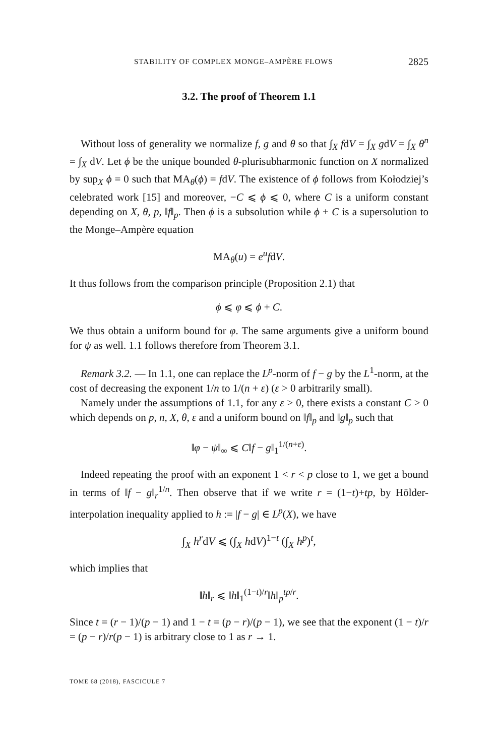STABILITY OF COMPLEX MONGE–AMPÈRE FLOWS 2825
3.2. The proof of Theorem 1.1
Without loss of generality we normalize f, g and θ so that ∫<sub>X</sub> fdV = ∫<sub>X</sub> gdV = ∫<sub>X</sub> θ<sup>n</sup> = ∫<sub>X</sub> dV. Let ϕ be the unique bounded θ-plurisubharmonic function on X normalized by sup<sub>X</sub> ϕ = 0 such that MA<sub>θ</sub>(ϕ) = fdV. The existence of ϕ follows from Kołodziej’s celebrated work [15] and moreover, −C ⩽ ϕ ⩽ 0, where C is a uniform constant depending on X, θ, p, ‖f‖<sub>p</sub>. Then ϕ is a subsolution while ϕ + C is a supersolution to the Monge–Ampère equation
MA<sub>θ</sub>(u) = e<sup>u</sup>fdV.
It thus follows from the comparison principle (Proposition 2.1) that
ϕ ⩽ φ ⩽ ϕ + C.
We thus obtain a uniform bound for φ. The same arguments give a uniform bound for ψ as well. 1.1 follows therefore from Theorem 3.1.
Remark 3.2. — In 1.1, one can replace the L<sup>p</sup>-norm of f − g by the L<sup>1</sup>-norm, at the cost of decreasing the exponent 1/n to 1/(n + ε) (ε > 0 arbitrarily small).
Namely under the assumptions of 1.1, for any ε > 0, there exists a constant C > 0 which depends on p, n, X, θ, ε and a uniform bound on ‖f‖<sub>p</sub> and ‖g‖<sub>p</sub> such that
‖φ − ψ‖<sub>∞</sub> ⩽ C‖f − g‖<sub>1</sub><sup>1/(n+ε)</sup>.
Indeed repeating the proof with an exponent 1 < r < p close to 1, we get a bound in terms of ‖f − g‖<sub>r</sub><sup>1/n</sup>. Then observe that if we write r = (1−t)+tp, by Hölder-interpolation inequality applied to h := |f − g| ∈ L<sup>p</sup>(X), we have
∫<sub>X</sub> h<sup>r</sup>dV ⩽ (∫<sub>X</sub> hdV)<sup>1−t</sup> (∫<sub>X</sub> h<sup>p</sup>)<sup>t</sup>,
which implies that
‖h‖<sub>r</sub> ⩽ ‖h‖<sub>1</sub><sup>(1−t)/r</sup>‖h‖<sub>p</sub><sup>tp/r</sup>.
Since t = (r − 1)/(p − 1) and 1 − t = (p − r)/(p − 1), we see that the exponent (1 − t)/r = (p − r)/r(p − 1) is arbitrary close to 1 as r → 1.
TOME 68 (2018), FASCICULE 7